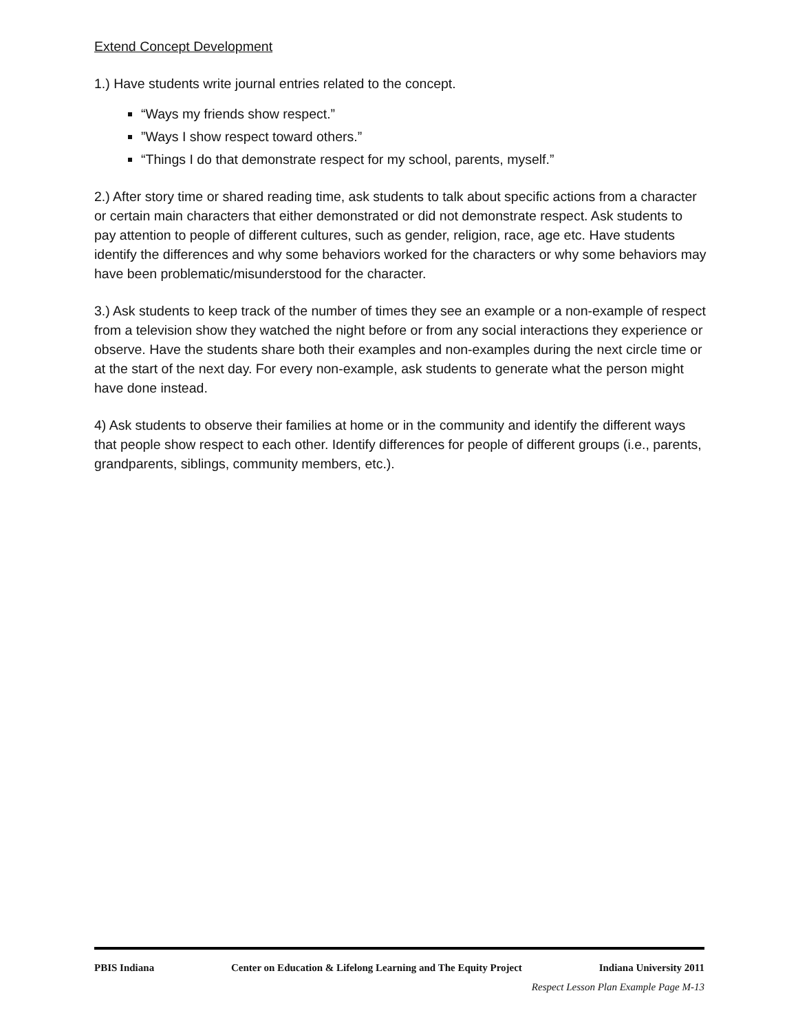Extend Concept Development
1.) Have students write journal entries related to the concept.
“Ways my friends show respect.”
”Ways I show respect toward others.”
“Things I do that demonstrate respect for my school, parents, myself.”
2.) After story time or shared reading time, ask students to talk about specific actions from a character or certain main characters that either demonstrated or did not demonstrate respect. Ask students to pay attention to people of different cultures, such as gender, religion, race, age etc. Have students identify the differences and why some behaviors worked for the characters or why some behaviors may have been problematic/misunderstood for the character.
3.) Ask students to keep track of the number of times they see an example or a non-example of respect from a television show they watched the night before or from any social interactions they experience or observe. Have the students share both their examples and non-examples during the next circle time or at the start of the next day. For every non-example, ask students to generate what the person might have done instead.
4) Ask students to observe their families at home or in the community and identify the different ways that people show respect to each other. Identify differences for people of different groups (i.e., parents, grandparents, siblings, community members, etc.).
PBIS Indiana Center on Education & Lifelong Learning and The Equity Project Indiana University 2011
Respect Lesson Plan Example Page M-13